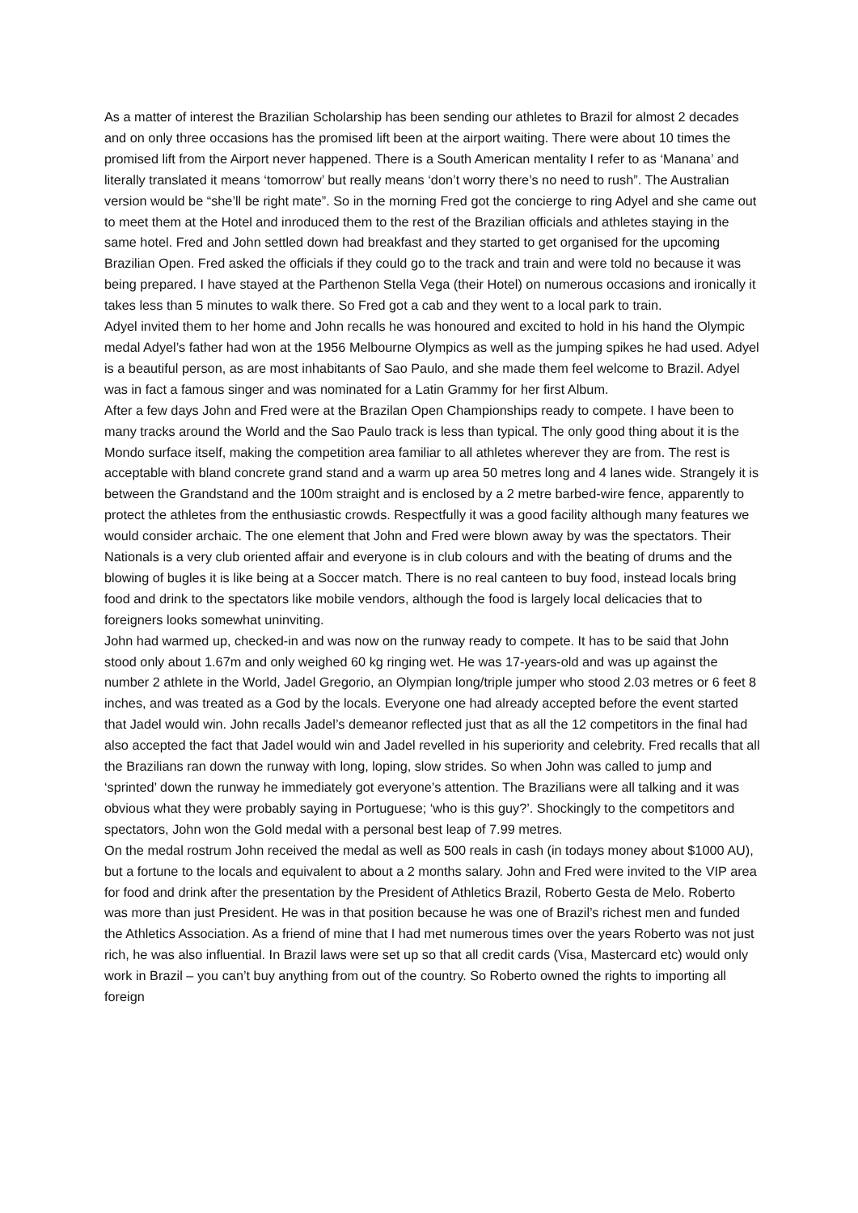As a matter of interest the Brazilian Scholarship has been sending our athletes to Brazil for almost 2 decades and on only three occasions has the promised lift been at the airport waiting. There were about 10 times the promised lift from the Airport never happened. There is a South American mentality I refer to as ‘Manana’ and literally translated it means ‘tomorrow’ but really means ‘don’t worry there’s no need to rush”. The Australian version would be “she’ll be right mate”. So in the morning Fred got the concierge to ring Adyel and she came out to meet them at the Hotel and inroduced them to the rest of the Brazilian officials and athletes staying in the same hotel. Fred and John settled down had breakfast and they started to get organised for the upcoming Brazilian Open. Fred asked the officials if they could go to the track and train and were told no because it was being prepared. I have stayed at the Parthenon Stella Vega (their Hotel) on numerous occasions and ironically it takes less than 5 minutes to walk there. So Fred got a cab and they went to a local park to train.
Adyel invited them to her home and John recalls he was honoured and excited to hold in his hand the Olympic medal Adyel’s father had won at the 1956 Melbourne Olympics as well as the jumping spikes he had used. Adyel is a beautiful person, as are most inhabitants of Sao Paulo, and she made them feel welcome to Brazil. Adyel was in fact a famous singer and was nominated for a Latin Grammy for her first Album.
After a few days John and Fred were at the Brazilan Open Championships ready to compete. I have been to many tracks around the World and the Sao Paulo track is less than typical. The only good thing about it is the Mondo surface itself, making the competition area familiar to all athletes wherever they are from. The rest is acceptable with bland concrete grand stand and a warm up area 50 metres long and 4 lanes wide. Strangely it is between the Grandstand and the 100m straight and is enclosed by a 2 metre barbed-wire fence, apparently to protect the athletes from the enthusiastic crowds. Respectfully it was a good facility although many features we would consider archaic. The one element that John and Fred were blown away by was the spectators. Their Nationals is a very club oriented affair and everyone is in club colours and with the beating of drums and the blowing of bugles it is like being at a Soccer match. There is no real canteen to buy food, instead locals bring food and drink to the spectators like mobile vendors, although the food is largely local delicacies that to foreigners looks somewhat uninviting.
John had warmed up, checked-in and was now on the runway ready to compete. It has to be said that John stood only about 1.67m and only weighed 60 kg ringing wet. He was 17-years-old and was up against the number 2 athlete in the World, Jadel Gregorio, an Olympian long/triple jumper who stood 2.03 metres or 6 feet 8 inches, and was treated as a God by the locals. Everyone one had already accepted before the event started that Jadel would win. John recalls Jadel’s demeanor reflected just that as all the 12 competitors in the final had also accepted the fact that Jadel would win and Jadel revelled in his superiority and celebrity. Fred recalls that all the Brazilians ran down the runway with long, loping, slow strides. So when John was called to jump and ‘sprinted’ down the runway he immediately got everyone’s attention. The Brazilians were all talking and it was obvious what they were probably saying in Portuguese; ‘who is this guy?’. Shockingly to the competitors and spectators, John won the Gold medal with a personal best leap of 7.99 metres.
On the medal rostrum John received the medal as well as 500 reals in cash (in todays money about $1000 AU), but a fortune to the locals and equivalent to about a 2 months salary. John and Fred were invited to the VIP area for food and drink after the presentation by the President of Athletics Brazil, Roberto Gesta de Melo. Roberto was more than just President. He was in that position because he was one of Brazil’s richest men and funded the Athletics Association. As a friend of mine that I had met numerous times over the years Roberto was not just rich, he was also influential. In Brazil laws were set up so that all credit cards (Visa, Mastercard etc) would only work in Brazil – you can’t buy anything from out of the country. So Roberto owned the rights to importing all foreign